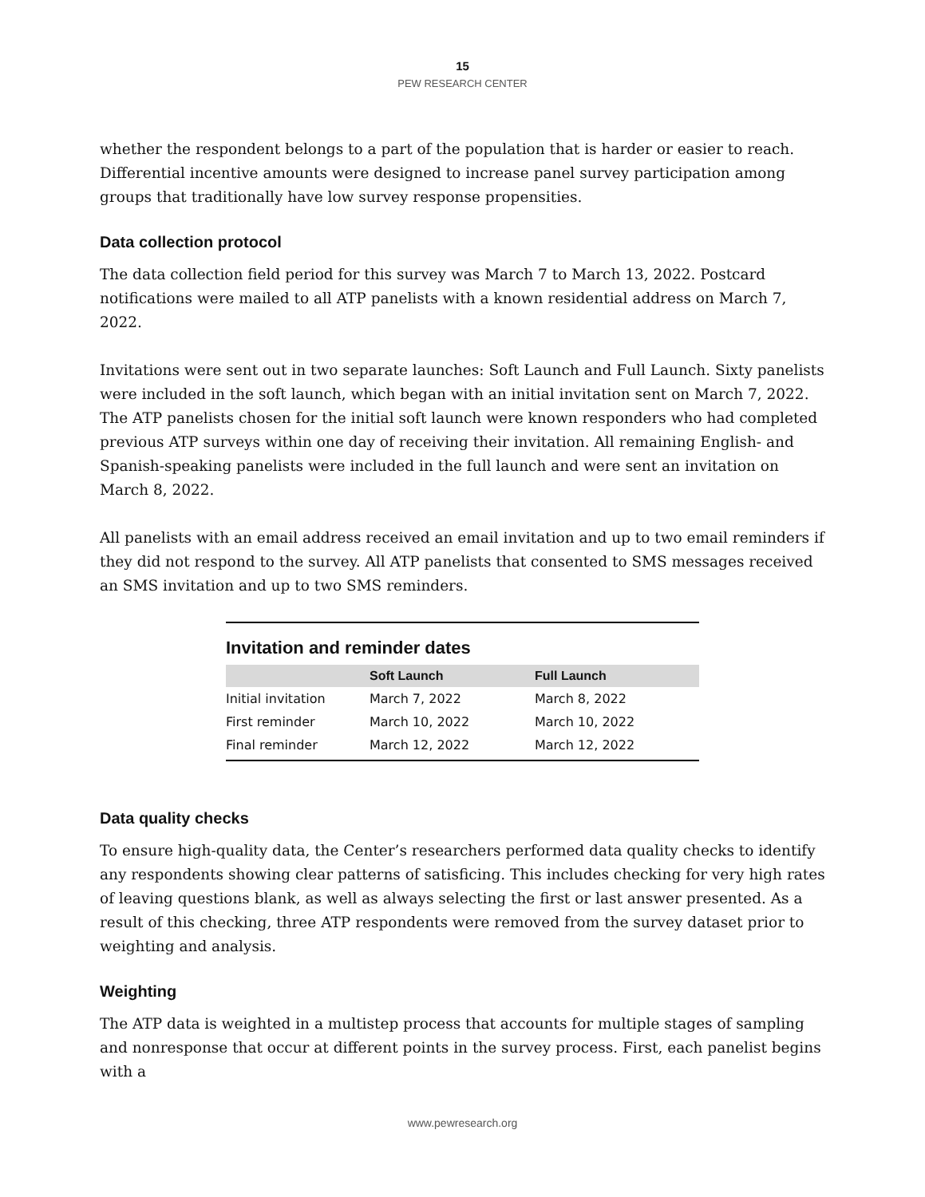15
PEW RESEARCH CENTER
whether the respondent belongs to a part of the population that is harder or easier to reach. Differential incentive amounts were designed to increase panel survey participation among groups that traditionally have low survey response propensities.
Data collection protocol
The data collection field period for this survey was March 7 to March 13, 2022. Postcard notifications were mailed to all ATP panelists with a known residential address on March 7, 2022.
Invitations were sent out in two separate launches: Soft Launch and Full Launch. Sixty panelists were included in the soft launch, which began with an initial invitation sent on March 7, 2022. The ATP panelists chosen for the initial soft launch were known responders who had completed previous ATP surveys within one day of receiving their invitation. All remaining English- and Spanish-speaking panelists were included in the full launch and were sent an invitation on March 8, 2022.
All panelists with an email address received an email invitation and up to two email reminders if they did not respond to the survey. All ATP panelists that consented to SMS messages received an SMS invitation and up to two SMS reminders.
Invitation and reminder dates
| | Soft Launch | Full Launch |
| --- | --- | --- |
| Initial invitation | March 7, 2022 | March 8, 2022 |
| First reminder | March 10, 2022 | March 10, 2022 |
| Final reminder | March 12, 2022 | March 12, 2022 |
Data quality checks
To ensure high-quality data, the Center’s researchers performed data quality checks to identify any respondents showing clear patterns of satisficing. This includes checking for very high rates of leaving questions blank, as well as always selecting the first or last answer presented. As a result of this checking, three ATP respondents were removed from the survey dataset prior to weighting and analysis.
Weighting
The ATP data is weighted in a multistep process that accounts for multiple stages of sampling and nonresponse that occur at different points in the survey process. First, each panelist begins with a
www.pewresearch.org